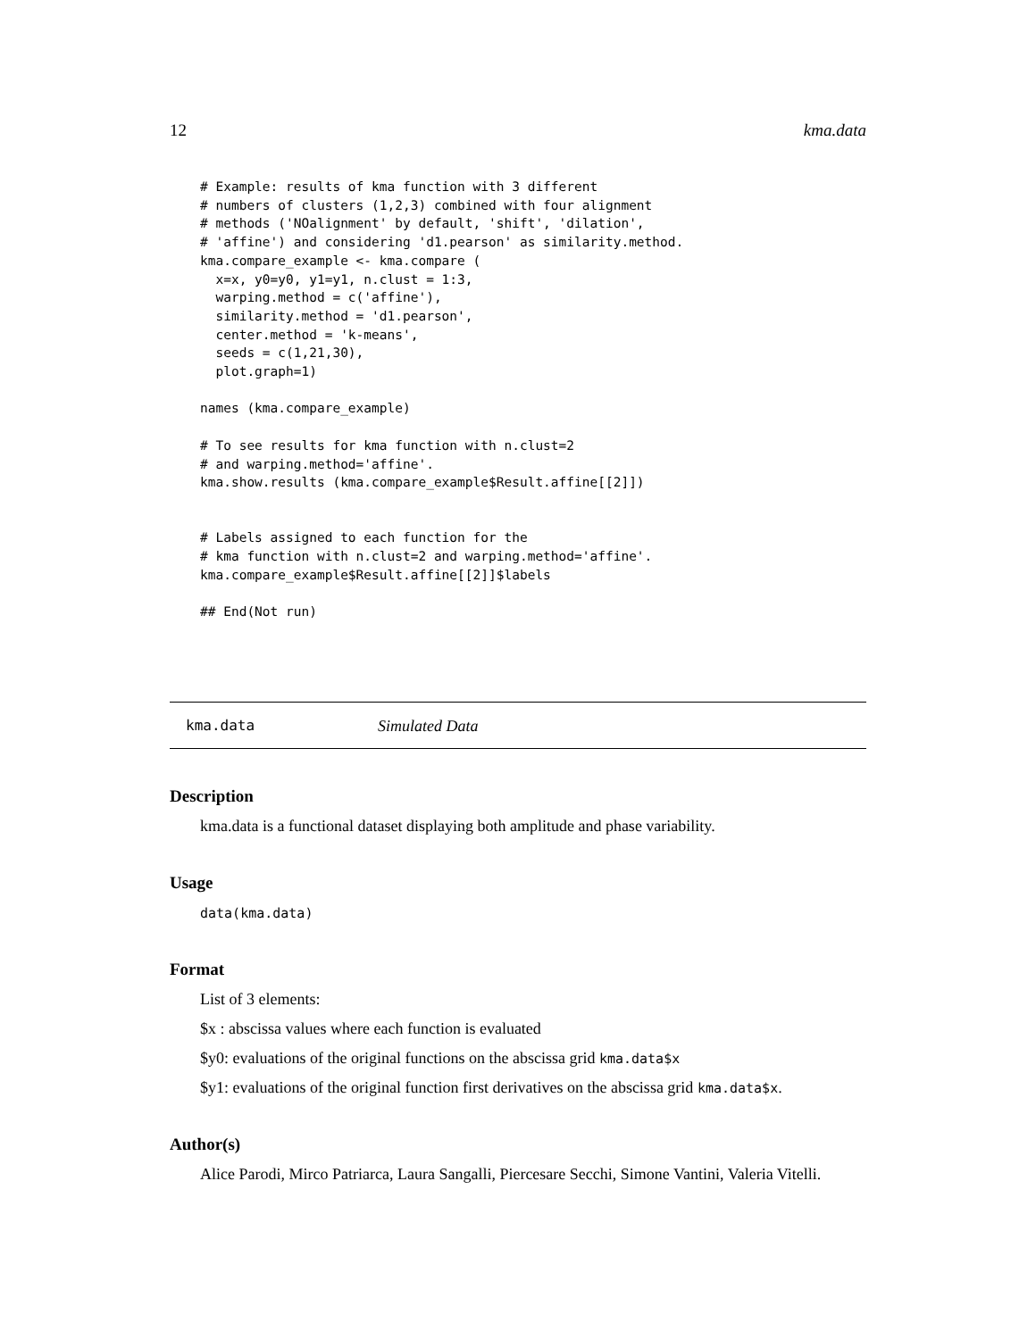12 kma.data
# Example: results of kma function with 3 different
# numbers of clusters (1,2,3) combined with four alignment
# methods ('NOalignment' by default, 'shift', 'dilation',
# 'affine') and considering 'd1.pearson' as similarity.method.
kma.compare_example <- kma.compare (
  x=x, y0=y0, y1=y1, n.clust = 1:3,
  warping.method = c('affine'),
  similarity.method = 'd1.pearson',
  center.method = 'k-means',
  seeds = c(1,21,30),
  plot.graph=1)

names (kma.compare_example)

# To see results for kma function with n.clust=2
# and warping.method='affine'.
kma.show.results (kma.compare_example$Result.affine[[2]])


# Labels assigned to each function for the
# kma function with n.clust=2 and warping.method='affine'.
kma.compare_example$Result.affine[[2]]$labels

## End(Not run)
kma.data Simulated Data
Description
kma.data is a functional dataset displaying both amplitude and phase variability.
Usage
data(kma.data)
Format
List of 3 elements:
$x : abscissa values where each function is evaluated
$y0: evaluations of the original functions on the abscissa grid kma.data$x
$y1: evaluations of the original function first derivatives on the abscissa grid kma.data$x.
Author(s)
Alice Parodi, Mirco Patriarca, Laura Sangalli, Piercesare Secchi, Simone Vantini, Valeria Vitelli.